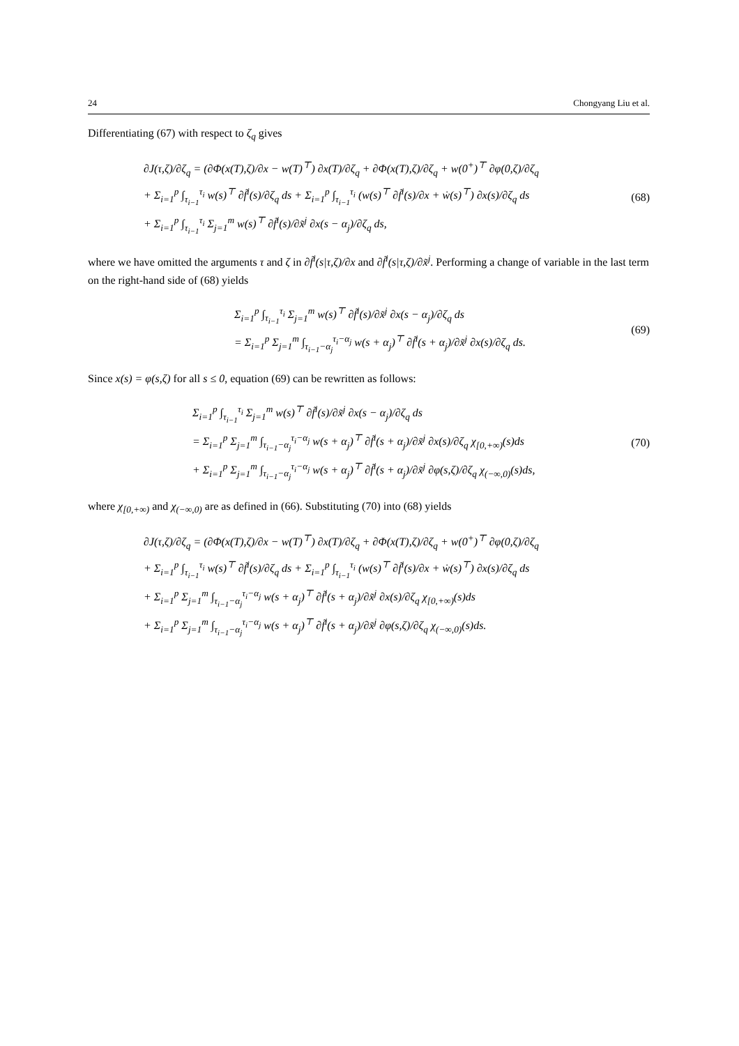24 Chongyang Liu et al.
Differentiating (67) with respect to ζ<sub>q</sub> gives
∂J(τ,ζ)/∂ζ<sub>q</sub> = (∂Φ(x(T),ζ)/∂x − w(T)<sup>⊤</sup>) ∂x(T)/∂ζ<sub>q</sub> + ∂Φ(x(T),ζ)/∂ζ<sub>q</sub> + w(0<sup>+</sup>)<sup>⊤</sup> ∂φ(0,ζ)/∂ζ<sub>q</sub>
+ Σ<sub>i=1</sub><sup>p</sup> ∫<sub>τ<sub>i−1</sub></sub><sup>τ<sub>i</sub></sup> w(s)<sup>⊤</sup> ∂f̃<sup>i</sup>(s)/∂ζ<sub>q</sub> ds + Σ<sub>i=1</sub><sup>p</sup> ∫<sub>τ<sub>i−1</sub></sub><sup>τ<sub>i</sub></sup> (w(s)<sup>⊤</sup> ∂f̃<sup>i</sup>(s)/∂x + ẇ(s)<sup>⊤</sup>) ∂x(s)/∂ζ<sub>q</sub> ds
+ Σ<sub>i=1</sub><sup>p</sup> ∫<sub>τ<sub>i−1</sub></sub><sup>τ<sub>i</sub></sup> Σ<sub>j=1</sub><sup>m</sup> w(s)<sup>⊤</sup> ∂f̃<sup>i</sup>(s)/∂x̃<sup>j</sup> ∂x(s − α<sub>j</sub>)/∂ζ<sub>q</sub> ds,
(68)
where we have omitted the arguments τ and ζ in ∂f̃<sup>i</sup>(s|τ,ζ)/∂x and ∂f̃<sup>i</sup>(s|τ,ζ)/∂x̃<sup>j</sup>. Performing a change of variable in the last term on the right-hand side of (68) yields
Σ<sub>i=1</sub><sup>p</sup> ∫<sub>τ<sub>i−1</sub></sub><sup>τ<sub>i</sub></sup> Σ<sub>j=1</sub><sup>m</sup> w(s)<sup>⊤</sup> ∂f̃<sup>i</sup>(s)/∂x̃<sup>j</sup> ∂x(s − α<sub>j</sub>)/∂ζ<sub>q</sub> ds
= Σ<sub>i=1</sub><sup>p</sup> Σ<sub>j=1</sub><sup>m</sup> ∫<sub>τ<sub>i−1</sub>−α<sub>j</sub></sub><sup>τ<sub>i</sub>−α<sub>j</sub></sup> w(s + α<sub>j</sub>)<sup>⊤</sup> ∂f̃<sup>i</sup>(s + α<sub>j</sub>)/∂x̃<sup>j</sup> ∂x(s)/∂ζ<sub>q</sub> ds.
(69)
Since x(s) = φ(s,ζ) for all s ≤ 0, equation (69) can be rewritten as follows:
Σ<sub>i=1</sub><sup>p</sup> ∫<sub>τ<sub>i−1</sub></sub><sup>τ<sub>i</sub></sup> Σ<sub>j=1</sub><sup>m</sup> w(s)<sup>⊤</sup> ∂f̃<sup>i</sup>(s)/∂x̃<sup>j</sup> ∂x(s − α<sub>j</sub>)/∂ζ<sub>q</sub> ds
= Σ<sub>i=1</sub><sup>p</sup> Σ<sub>j=1</sub><sup>m</sup> ∫<sub>τ<sub>i−1</sub>−α<sub>j</sub></sub><sup>τ<sub>i</sub>−α<sub>j</sub></sup> w(s + α<sub>j</sub>)<sup>⊤</sup> ∂f̃<sup>i</sup>(s + α<sub>j</sub>)/∂x̃<sup>j</sup> ∂x(s)/∂ζ<sub>q</sub> χ<sub>[0,+∞)</sub>(s)ds
+ Σ<sub>i=1</sub><sup>p</sup> Σ<sub>j=1</sub><sup>m</sup> ∫<sub>τ<sub>i−1</sub>−α<sub>j</sub></sub><sup>τ<sub>i</sub>−α<sub>j</sub></sup> w(s + α<sub>j</sub>)<sup>⊤</sup> ∂f̃<sup>i</sup>(s + α<sub>j</sub>)/∂x̃<sup>j</sup> ∂φ(s,ζ)/∂ζ<sub>q</sub> χ<sub>(−∞,0)</sub>(s)ds,
(70)
where χ<sub>[0,+∞)</sub> and χ<sub>(−∞,0)</sub> are as defined in (66). Substituting (70) into (68) yields
∂J(τ,ζ)/∂ζ<sub>q</sub> = (∂Φ(x(T),ζ)/∂x − w(T)<sup>⊤</sup>) ∂x(T)/∂ζ<sub>q</sub> + ∂Φ(x(T),ζ)/∂ζ<sub>q</sub> + w(0<sup>+</sup>)<sup>⊤</sup> ∂φ(0,ζ)/∂ζ<sub>q</sub>
+ Σ<sub>i=1</sub><sup>p</sup> ∫<sub>τ<sub>i−1</sub></sub><sup>τ<sub>i</sub></sup> w(s)<sup>⊤</sup> ∂f̃<sup>i</sup>(s)/∂ζ<sub>q</sub> ds + Σ<sub>i=1</sub><sup>p</sup> ∫<sub>τ<sub>i−1</sub></sub><sup>τ<sub>i</sub></sup> (w(s)<sup>⊤</sup> ∂f̃<sup>i</sup>(s)/∂x + ẇ(s)<sup>⊤</sup>) ∂x(s)/∂ζ<sub>q</sub> ds
+ Σ<sub>i=1</sub><sup>p</sup> Σ<sub>j=1</sub><sup>m</sup> ∫<sub>τ<sub>i−1</sub>−α<sub>j</sub></sub><sup>τ<sub>i</sub>−α<sub>j</sub></sup> w(s + α<sub>j</sub>)<sup>⊤</sup> ∂f̃<sup>i</sup>(s + α<sub>j</sub>)/∂x̃<sup>j</sup> ∂x(s)/∂ζ<sub>q</sub> χ<sub>[0,+∞)</sub>(s)ds
+ Σ<sub>i=1</sub><sup>p</sup> Σ<sub>j=1</sub><sup>m</sup> ∫<sub>τ<sub>i−1</sub>−α<sub>j</sub></sub><sup>τ<sub>i</sub>−α<sub>j</sub></sup> w(s + α<sub>j</sub>)<sup>⊤</sup> ∂f̃<sup>i</sup>(s + α<sub>j</sub>)/∂x̃<sup>j</sup> ∂φ(s,ζ)/∂ζ<sub>q</sub> χ<sub>(−∞,0)</sub>(s)ds.